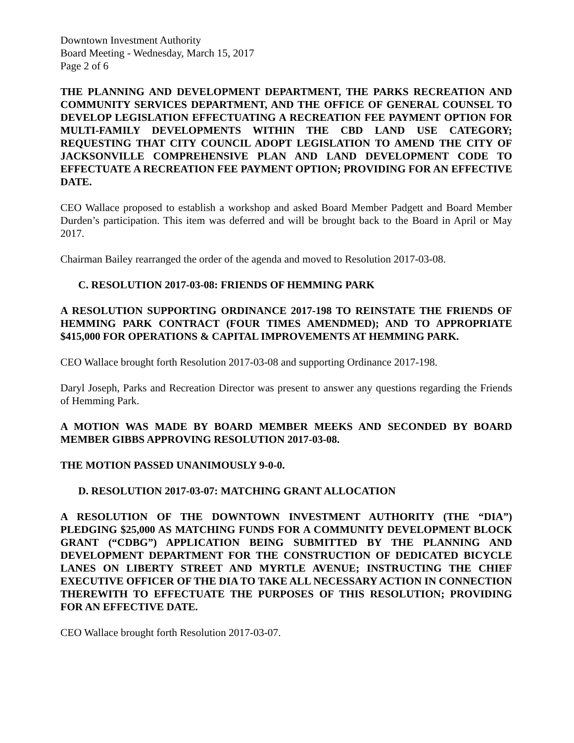Downtown Investment Authority
Board Meeting - Wednesday, March 15, 2017
Page 2 of 6
THE PLANNING AND DEVELOPMENT DEPARTMENT, THE PARKS RECREATION AND COMMUNITY SERVICES DEPARTMENT, AND THE OFFICE OF GENERAL COUNSEL TO DEVELOP LEGISLATION EFFECTUATING A RECREATION FEE PAYMENT OPTION FOR MULTI-FAMILY DEVELOPMENTS WITHIN THE CBD LAND USE CATEGORY; REQUESTING THAT CITY COUNCIL ADOPT LEGISLATION TO AMEND THE CITY OF JACKSONVILLE COMPREHENSIVE PLAN AND LAND DEVELOPMENT CODE TO EFFECTUATE A RECREATION FEE PAYMENT OPTION; PROVIDING FOR AN EFFECTIVE DATE.
CEO Wallace proposed to establish a workshop and asked Board Member Padgett and Board Member Durden’s participation. This item was deferred and will be brought back to the Board in April or May 2017.
Chairman Bailey rearranged the order of the agenda and moved to Resolution 2017-03-08.
C. RESOLUTION 2017-03-08: FRIENDS OF HEMMING PARK
A RESOLUTION SUPPORTING ORDINANCE 2017-198 TO REINSTATE THE FRIENDS OF HEMMING PARK CONTRACT (FOUR TIMES AMENDMED); AND TO APPROPRIATE $415,000 FOR OPERATIONS & CAPITAL IMPROVEMENTS AT HEMMING PARK.
CEO Wallace brought forth Resolution 2017-03-08 and supporting Ordinance 2017-198.
Daryl Joseph, Parks and Recreation Director was present to answer any questions regarding the Friends of Hemming Park.
A MOTION WAS MADE BY BOARD MEMBER MEEKS AND SECONDED BY BOARD MEMBER GIBBS APPROVING RESOLUTION 2017-03-08.
THE MOTION PASSED UNANIMOUSLY 9-0-0.
D. RESOLUTION 2017-03-07: MATCHING GRANT ALLOCATION
A RESOLUTION OF THE DOWNTOWN INVESTMENT AUTHORITY (THE “DIA”) PLEDGING $25,000 AS MATCHING FUNDS FOR A COMMUNITY DEVELOPMENT BLOCK GRANT (“CDBG”) APPLICATION BEING SUBMITTED BY THE PLANNING AND DEVELOPMENT DEPARTMENT FOR THE CONSTRUCTION OF DEDICATED BICYCLE LANES ON LIBERTY STREET AND MYRTLE AVENUE; INSTRUCTING THE CHIEF EXECUTIVE OFFICER OF THE DIA TO TAKE ALL NECESSARY ACTION IN CONNECTION THEREWITH TO EFFECTUATE THE PURPOSES OF THIS RESOLUTION; PROVIDING FOR AN EFFECTIVE DATE.
CEO Wallace brought forth Resolution 2017-03-07.